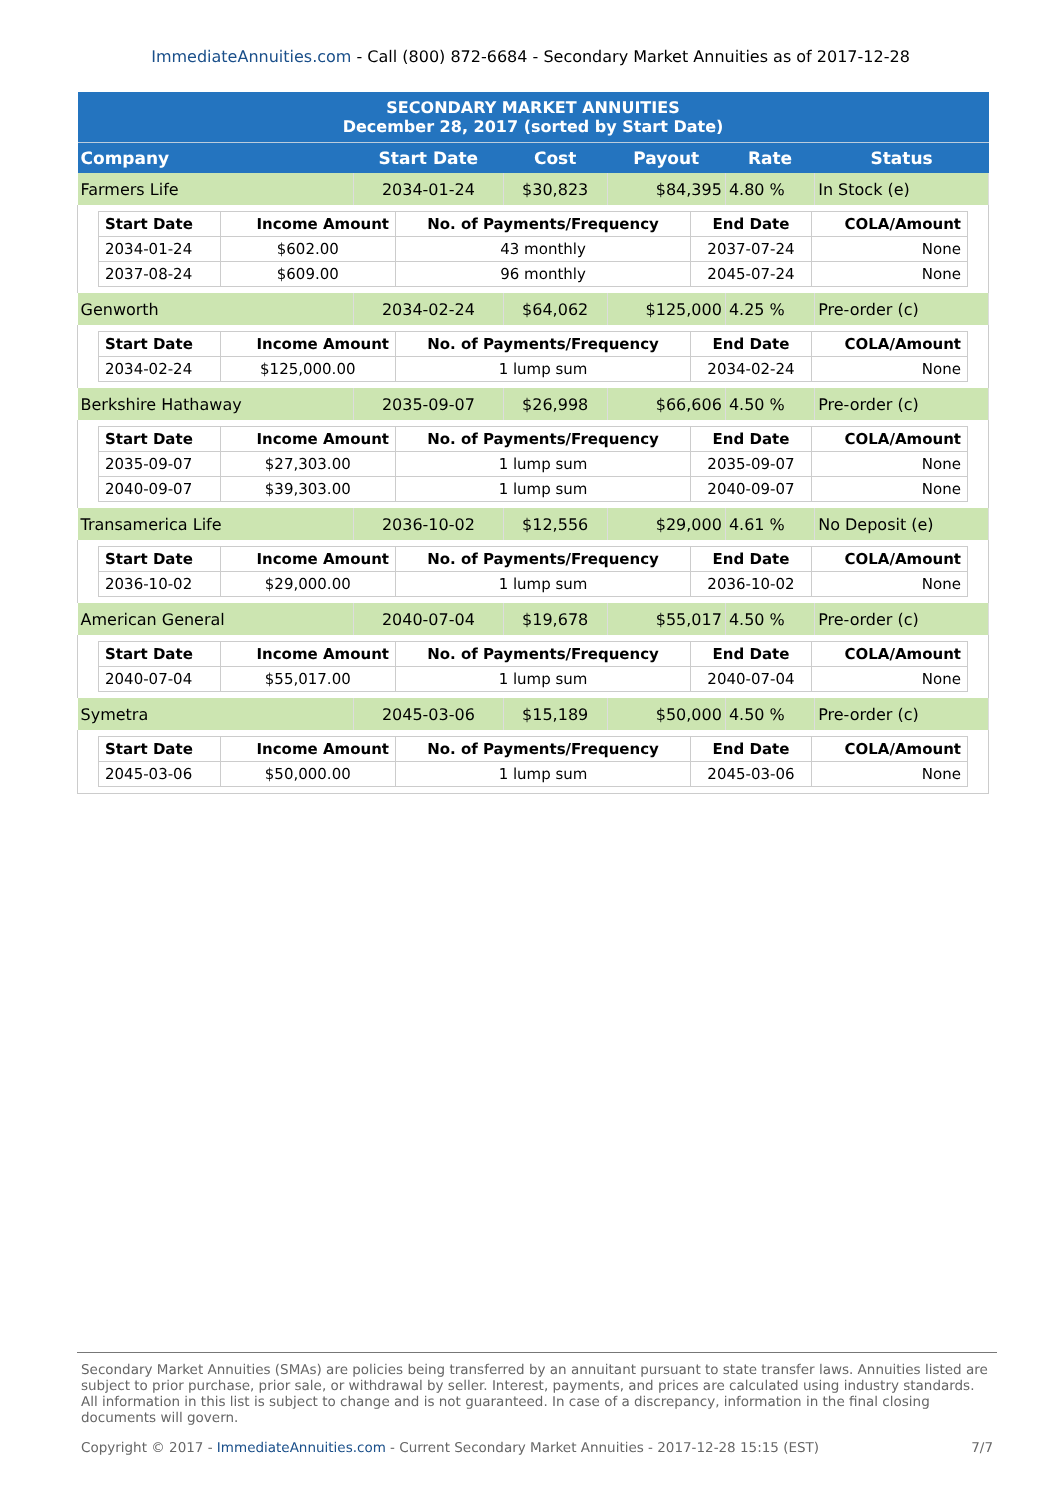ImmediateAnnuities.com - Call (800) 872-6684 - Secondary Market Annuities as of 2017-12-28
| SECONDARY MARKET ANNUITIES December 28, 2017 (sorted by Start Date) | | | | | |
| Company | Start Date | Cost | Payout | Rate | Status |
| Farmers Life | 2034-01-24 | $30,823 | $84,395 | 4.80 % | In Stock (e) |
| / Start Date / Income Amount / No. of Payments/Frequency / End Date / COLA/Amount / / --- / --- / --- / --- / --- / / 2034-01-24 / $602.00 / 43 monthly / 2037-07-24 / None / / 2037-08-24 / $609.00 / 96 monthly / 2045-07-24 / None / | | | | | |
| Genworth | 2034-02-24 | $64,062 | $125,000 | 4.25 % | Pre-order (c) |
| / Start Date / Income Amount / No. of Payments/Frequency / End Date / COLA/Amount / / --- / --- / --- / --- / --- / / 2034-02-24 / $125,000.00 / 1 lump sum / 2034-02-24 / None / | | | | | |
| Berkshire Hathaway | 2035-09-07 | $26,998 | $66,606 | 4.50 % | Pre-order (c) |
| / Start Date / Income Amount / No. of Payments/Frequency / End Date / COLA/Amount / / --- / --- / --- / --- / --- / / 2035-09-07 / $27,303.00 / 1 lump sum / 2035-09-07 / None / / 2040-09-07 / $39,303.00 / 1 lump sum / 2040-09-07 / None / | | | | | |
| Transamerica Life | 2036-10-02 | $12,556 | $29,000 | 4.61 % | No Deposit (e) |
| / Start Date / Income Amount / No. of Payments/Frequency / End Date / COLA/Amount / / --- / --- / --- / --- / --- / / 2036-10-02 / $29,000.00 / 1 lump sum / 2036-10-02 / None / | | | | | |
| American General | 2040-07-04 | $19,678 | $55,017 | 4.50 % | Pre-order (c) |
| / Start Date / Income Amount / No. of Payments/Frequency / End Date / COLA/Amount / / --- / --- / --- / --- / --- / / 2040-07-04 / $55,017.00 / 1 lump sum / 2040-07-04 / None / | | | | | |
| Symetra | 2045-03-06 | $15,189 | $50,000 | 4.50 % | Pre-order (c) |
| / Start Date / Income Amount / No. of Payments/Frequency / End Date / COLA/Amount / / --- / --- / --- / --- / --- / / 2045-03-06 / $50,000.00 / 1 lump sum / 2045-03-06 / None / | | | | | |
Secondary Market Annuities (SMAs) are policies being transferred by an annuitant pursuant to state transfer laws. Annuities listed are subject to prior purchase, prior sale, or withdrawal by seller. Interest, payments, and prices are calculated using industry standards. All information in this list is subject to change and is not guaranteed. In case of a discrepancy, information in the final closing documents will govern.
Copyright © 2017 - ImmediateAnnuities.com - Current Secondary Market Annuities - 2017-12-28 15:15 (EST) 7/7